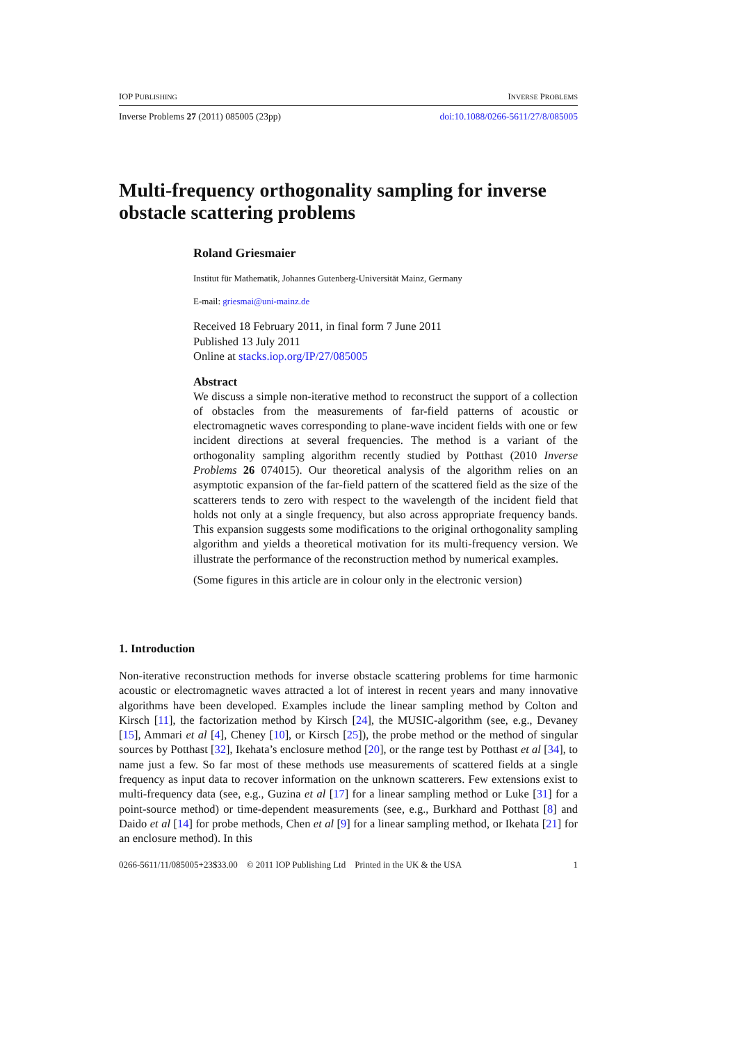IOP PUBLISHING INVERSE PROBLEMS
Inverse Problems 27 (2011) 085005 (23pp) doi:10.1088/0266-5611/27/8/085005
Multi-frequency orthogonality sampling for inverse obstacle scattering problems
Roland Griesmaier
Institut für Mathematik, Johannes Gutenberg-Universität Mainz, Germany
E-mail: griesmai@uni-mainz.de
Received 18 February 2011, in final form 7 June 2011
Published 13 July 2011
Online at stacks.iop.org/IP/27/085005
Abstract
We discuss a simple non-iterative method to reconstruct the support of a collection of obstacles from the measurements of far-field patterns of acoustic or electromagnetic waves corresponding to plane-wave incident fields with one or few incident directions at several frequencies. The method is a variant of the orthogonality sampling algorithm recently studied by Potthast (2010 Inverse Problems 26 074015). Our theoretical analysis of the algorithm relies on an asymptotic expansion of the far-field pattern of the scattered field as the size of the scatterers tends to zero with respect to the wavelength of the incident field that holds not only at a single frequency, but also across appropriate frequency bands. This expansion suggests some modifications to the original orthogonality sampling algorithm and yields a theoretical motivation for its multi-frequency version. We illustrate the performance of the reconstruction method by numerical examples.
(Some figures in this article are in colour only in the electronic version)
1. Introduction
Non-iterative reconstruction methods for inverse obstacle scattering problems for time harmonic acoustic or electromagnetic waves attracted a lot of interest in recent years and many innovative algorithms have been developed. Examples include the linear sampling method by Colton and Kirsch [11], the factorization method by Kirsch [24], the MUSIC-algorithm (see, e.g., Devaney [15], Ammari et al [4], Cheney [10], or Kirsch [25]), the probe method or the method of singular sources by Potthast [32], Ikehata’s enclosure method [20], or the range test by Potthast et al [34], to name just a few. So far most of these methods use measurements of scattered fields at a single frequency as input data to recover information on the unknown scatterers. Few extensions exist to multi-frequency data (see, e.g., Guzina et al [17] for a linear sampling method or Luke [31] for a point-source method) or time-dependent measurements (see, e.g., Burkhard and Potthast [8] and Daido et al [14] for probe methods, Chen et al [9] for a linear sampling method, or Ikehata [21] for an enclosure method). In this
0266-5611/11/085005+23$33.00 © 2011 IOP Publishing Ltd Printed in the UK & the USA 1